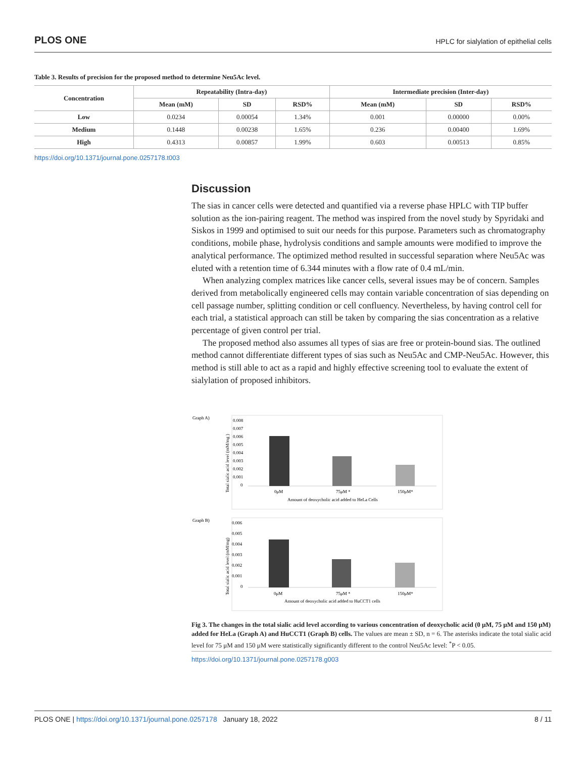PLOS ONE HPLC for sialylation of epithelial cells
Table 3. Results of precision for the proposed method to determine Neu5Ac level.
| Concentration | Repeatability (Intra-day) | | | Intermediate precision (Inter-day) | | |
| --- | --- | --- | --- | --- | --- | --- |
| | Mean (mM) | SD | RSD% | Mean (mM) | SD | RSD% |
| Low | 0.0234 | 0.00054 | 1.34% | 0.001 | 0.00000 | 0.00% |
| Medium | 0.1448 | 0.00238 | 1.65% | 0.236 | 0.00400 | 1.69% |
| High | 0.4313 | 0.00857 | 1.99% | 0.603 | 0.00513 | 0.85% |
https://doi.org/10.1371/journal.pone.0257178.t003
Discussion
The sias in cancer cells were detected and quantified via a reverse phase HPLC with TIP buffer solution as the ion-pairing reagent. The method was inspired from the novel study by Spyridaki and Siskos in 1999 and optimised to suit our needs for this purpose. Parameters such as chromatography conditions, mobile phase, hydrolysis conditions and sample amounts were modified to improve the analytical performance. The optimized method resulted in successful separation where Neu5Ac was eluted with a retention time of 6.344 minutes with a flow rate of 0.4 mL/min.
When analyzing complex matrices like cancer cells, several issues may be of concern. Samples derived from metabolically engineered cells may contain variable concentration of sias depending on cell passage number, splitting condition or cell confluency. Nevertheless, by having control cell for each trial, a statistical approach can still be taken by comparing the sias concentration as a relative percentage of given control per trial.
The proposed method also assumes all types of sias are free or protein-bound sias. The outlined method cannot differentiate different types of sias such as Neu5Ac and CMP-Neu5Ac. However, this method is still able to act as a rapid and highly effective screening tool to evaluate the extent of sialylation of proposed inhibitors.
Graph A)
Total sialic acid level (mM/mg )
0.008
0.007
0.006
0.005
0.004
0.003
0.002
0.001
0
0μM
75μM *
150μM*
Amount of deoxycholic acid added to HeLa Cells
Graph B)
Total sialic acid level (mM/mg)
0.006
0.005
0.004
0.003
0.002
0.001
0
0μM
75μM *
150μM*
Amount of deoxycholic acid added to HuCCT1 cells
Fig 3. The changes in the total sialic acid level according to various concentration of deoxycholic acid (0 μM, 75 μM and 150 μM) added for HeLa (Graph A) and HuCCT1 (Graph B) cells. The values are mean ± SD, n = 6. The asterisks indicate the total sialic acid level for 75 μM and 150 μM were statistically significantly different to the control Neu5Ac level: <sup>*</sup>P < 0.05.
https://doi.org/10.1371/journal.pone.0257178.g003
PLOS ONE | https://doi.org/10.1371/journal.pone.0257178 January 18, 2022 8 / 11